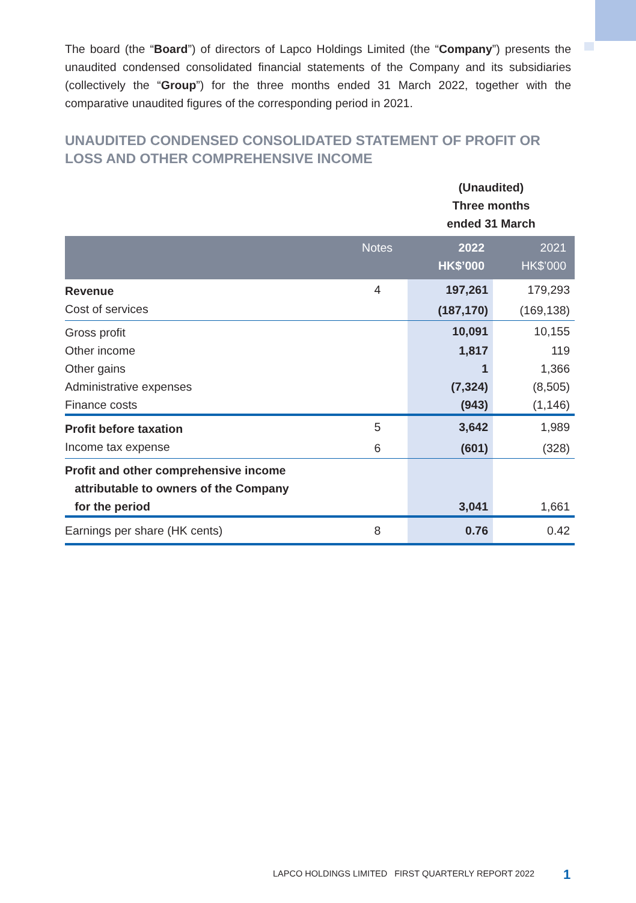The board (the “Board”) of directors of Lapco Holdings Limited (the “Company”) presents the unaudited condensed consolidated financial statements of the Company and its subsidiaries (collectively the “Group”) for the three months ended 31 March 2022, together with the comparative unaudited figures of the corresponding period in 2021.
UNAUDITED CONDENSED CONSOLIDATED STATEMENT OF PROFIT OR LOSS AND OTHER COMPREHENSIVE INCOME
| | | (Unaudited) Three months ended 31 March | |
| | Notes | 2022 HK$’000 | 2021 HK$’000 |
| Revenue | 4 | 197,261 | 179,293 |
| Cost of services | | (187,170) | (169,138) |
| Gross profit | | 10,091 | 10,155 |
| Other income | | 1,817 | 119 |
| Other gains | | 1 | 1,366 |
| Administrative expenses | | (7,324) | (8,505) |
| Finance costs | | (943) | (1,146) |
| Profit before taxation | 5 | 3,642 | 1,989 |
| Income tax expense | 6 | (601) | (328) |
| Profit and other comprehensive income attributable to owners of the Company for the period | | 3,041 | 1,661 |
| Earnings per share (HK cents) | 8 | 0.76 | 0.42 |
LAPCO HOLDINGS LIMITED FIRST QUARTERLY REPORT 2022
1